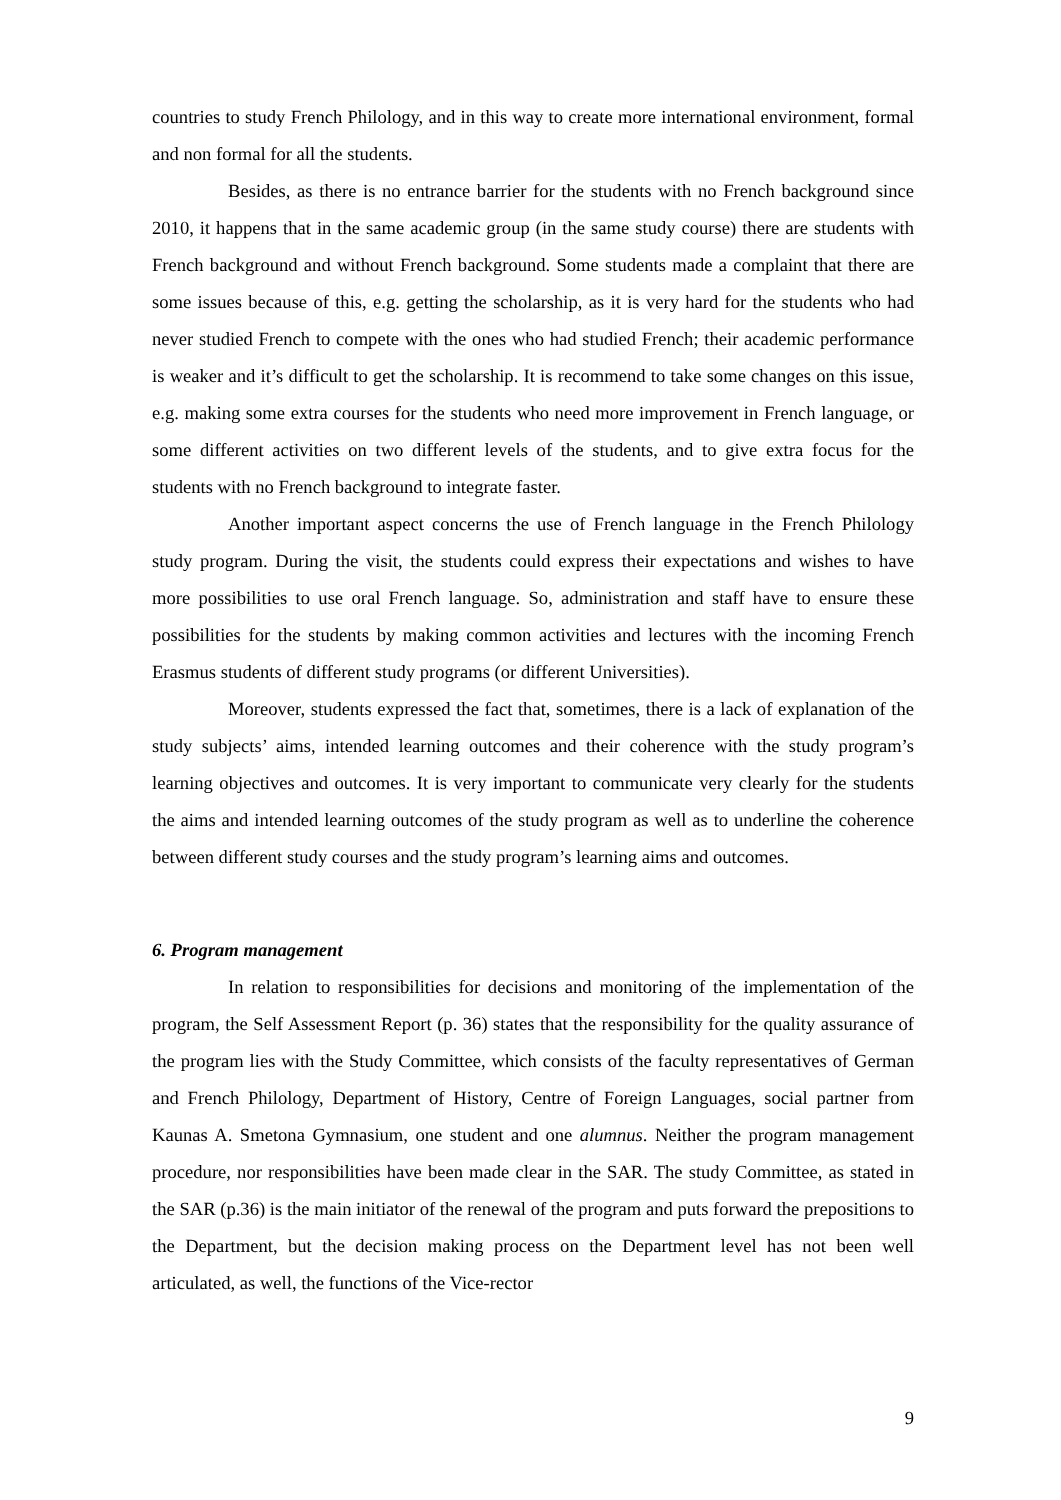countries to study French Philology, and in this way to create more international environment, formal and non formal for all the students.
Besides, as there is no entrance barrier for the students with no French background since 2010, it happens that in the same academic group (in the same study course) there are students with French background and without French background. Some students made a complaint that there are some issues because of this, e.g. getting the scholarship, as it is very hard for the students who had never studied French to compete with the ones who had studied French; their academic performance is weaker and it’s difficult to get the scholarship. It is recommend to take some changes on this issue, e.g. making some extra courses for the students who need more improvement in French language, or some different activities on two different levels of the students, and to give extra focus for the students with no French background to integrate faster.
Another important aspect concerns the use of French language in the French Philology study program. During the visit, the students could express their expectations and wishes to have more possibilities to use oral French language. So, administration and staff have to ensure these possibilities for the students by making common activities and lectures with the incoming French Erasmus students of different study programs (or different Universities).
Moreover, students expressed the fact that, sometimes, there is a lack of explanation of the study subjects’ aims, intended learning outcomes and their coherence with the study program’s learning objectives and outcomes. It is very important to communicate very clearly for the students the aims and intended learning outcomes of the study program as well as to underline the coherence between different study courses and the study program’s learning aims and outcomes.
6. Program management
In relation to responsibilities for decisions and monitoring of the implementation of the program, the Self Assessment Report (p. 36) states that the responsibility for the quality assurance of the program lies with the Study Committee, which consists of the faculty representatives of German and French Philology, Department of History, Centre of Foreign Languages, social partner from Kaunas A. Smetona Gymnasium, one student and one alumnus. Neither the program management procedure, nor responsibilities have been made clear in the SAR. The study Committee, as stated in the SAR (p.36) is the main initiator of the renewal of the program and puts forward the prepositions to the Department, but the decision making process on the Department level has not been well articulated, as well, the functions of the Vice-rector
9